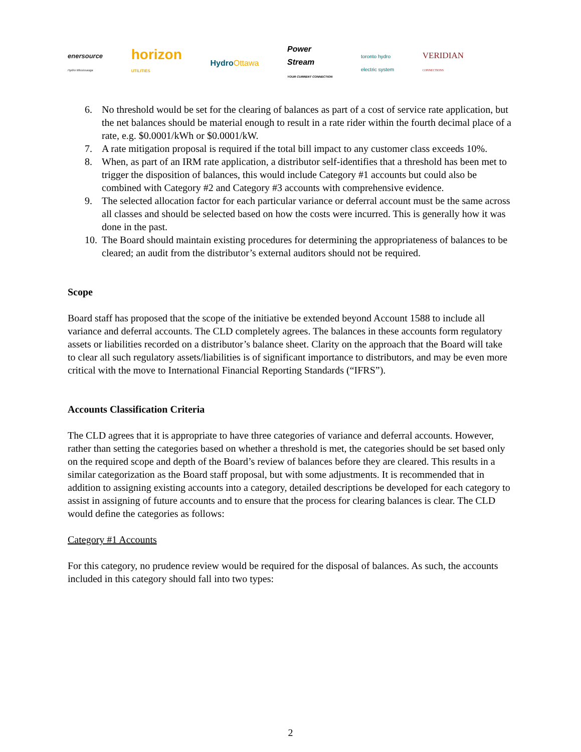enersource
Hydro Mississauga
horizon
UTILITIES
HydroOttawa
Power
Stream
YOUR CURRENT CONNECTION
toronto hydro
electric system
VERIDIAN
CONNECTIONS
6. No threshold would be set for the clearing of balances as part of a cost of service rate application, but the net balances should be material enough to result in a rate rider within the fourth decimal place of a rate, e.g. $0.0001/kWh or $0.0001/kW.
7. A rate mitigation proposal is required if the total bill impact to any customer class exceeds 10%.
8. When, as part of an IRM rate application, a distributor self-identifies that a threshold has been met to trigger the disposition of balances, this would include Category #1 accounts but could also be combined with Category #2 and Category #3 accounts with comprehensive evidence.
9. The selected allocation factor for each particular variance or deferral account must be the same across all classes and should be selected based on how the costs were incurred. This is generally how it was done in the past.
10. The Board should maintain existing procedures for determining the appropriateness of balances to be cleared; an audit from the distributor’s external auditors should not be required.
Scope
Board staff has proposed that the scope of the initiative be extended beyond Account 1588 to include all variance and deferral accounts. The CLD completely agrees. The balances in these accounts form regulatory assets or liabilities recorded on a distributor’s balance sheet. Clarity on the approach that the Board will take to clear all such regulatory assets/liabilities is of significant importance to distributors, and may be even more critical with the move to International Financial Reporting Standards (“IFRS”).
Accounts Classification Criteria
The CLD agrees that it is appropriate to have three categories of variance and deferral accounts. However, rather than setting the categories based on whether a threshold is met, the categories should be set based only on the required scope and depth of the Board’s review of balances before they are cleared. This results in a similar categorization as the Board staff proposal, but with some adjustments. It is recommended that in addition to assigning existing accounts into a category, detailed descriptions be developed for each category to assist in assigning of future accounts and to ensure that the process for clearing balances is clear. The CLD would define the categories as follows:
Category #1 Accounts
For this category, no prudence review would be required for the disposal of balances. As such, the accounts included in this category should fall into two types:
2